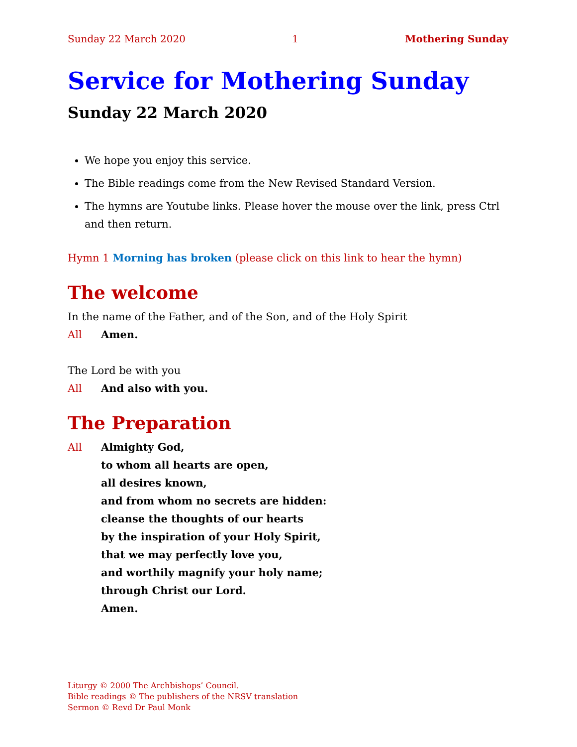Sunday 22 March 2020 1 Mothering Sunday
Service for Mothering Sunday
Sunday 22 March 2020
We hope you enjoy this service.
The Bible readings come from the New Revised Standard Version.
The hymns are Youtube links. Please hover the mouse over the link, press Ctrl and then return.
Hymn 1 Morning has broken (please click on this link to hear the hymn)
The welcome
In the name of the Father, and of the Son, and of the Holy Spirit
All Amen.
The Lord be with you
All And also with you.
The Preparation
All Almighty God,
to whom all hearts are open,
all desires known,
and from whom no secrets are hidden:
cleanse the thoughts of our hearts
by the inspiration of your Holy Spirit,
that we may perfectly love you,
and worthily magnify your holy name;
through Christ our Lord.
Amen.
Liturgy © 2000 The Archbishops’ Council.
Bible readings © The publishers of the NRSV translation
Sermon © Revd Dr Paul Monk